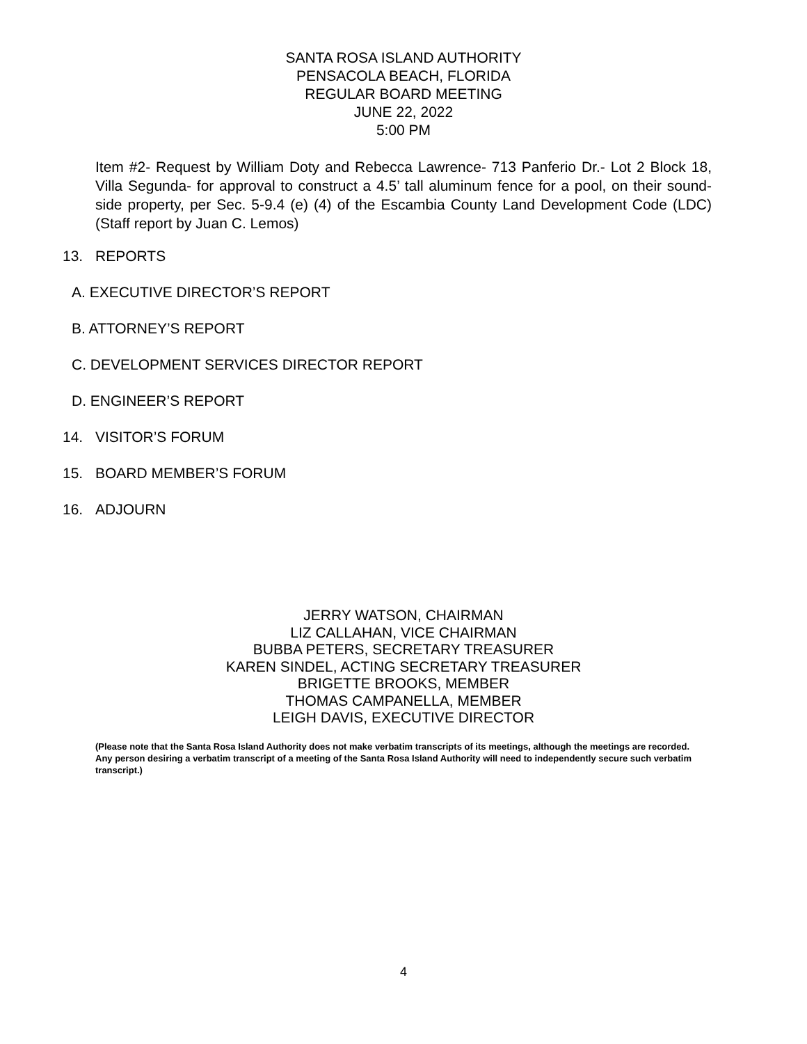SANTA ROSA ISLAND AUTHORITY
PENSACOLA BEACH, FLORIDA
REGULAR BOARD MEETING
JUNE 22, 2022
5:00 PM
Item #2- Request by William Doty and Rebecca Lawrence- 713 Panferio Dr.- Lot 2 Block 18, Villa Segunda- for approval to construct a 4.5’ tall aluminum fence for a pool, on their sound-side property, per Sec. 5-9.4 (e) (4) of the Escambia County Land Development Code (LDC) (Staff report by Juan C. Lemos)
13. REPORTS
A. EXECUTIVE DIRECTOR’S REPORT
B. ATTORNEY’S REPORT
C. DEVELOPMENT SERVICES DIRECTOR REPORT
D. ENGINEER’S REPORT
14. VISITOR’S FORUM
15. BOARD MEMBER’S FORUM
16. ADJOURN
JERRY WATSON, CHAIRMAN
LIZ CALLAHAN, VICE CHAIRMAN
BUBBA PETERS, SECRETARY TREASURER
KAREN SINDEL, ACTING SECRETARY TREASURER
BRIGETTE BROOKS, MEMBER
THOMAS CAMPANELLA, MEMBER
LEIGH DAVIS, EXECUTIVE DIRECTOR
(Please note that the Santa Rosa Island Authority does not make verbatim transcripts of its meetings, although the meetings are recorded. Any person desiring a verbatim transcript of a meeting of the Santa Rosa Island Authority will need to independently secure such verbatim transcript.)
4